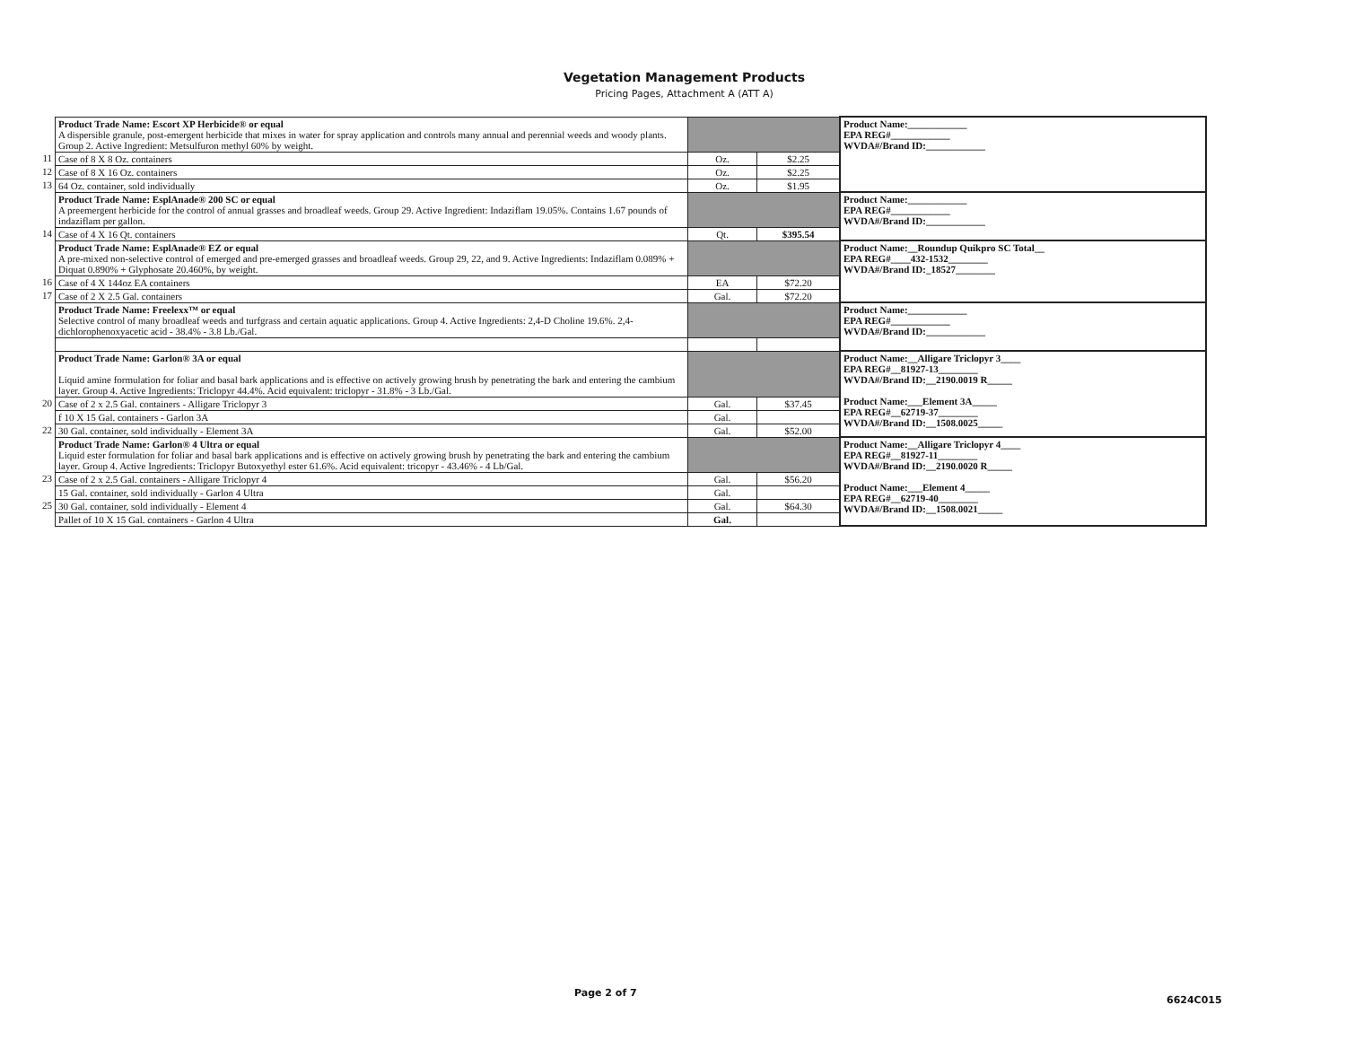Vegetation Management Products
Pricing Pages, Attachment A (ATT A)
| | Product Trade Name: Escort XP Herbicide® or equal A dispersible granule, post-emergent herbicide that mixes in water for spray application and controls many annual and perennial weeds and woody plants. Group 2. Active Ingredient: Metsulfuron methyl 60% by weight. | | | Product Name:____________ EPA REG#____________ WVDA#/Brand ID:____________ |
| 11 | Case of 8 X 8 Oz. containers | Oz. | $2.25 | |
| 12 | Case of 8 X 16 Oz. containers | Oz. | $2.25 | |
| 13 | 64 Oz. container, sold individually | Oz. | $1.95 | |
| | Product Trade Name: EsplAnade® 200 SC or equal A preemergent herbicide for the control of annual grasses and broadleaf weeds. Group 29. Active Ingredient: Indaziflam 19.05%. Contains 1.67 pounds of indaziflam per gallon. | | | Product Name:____________ EPA REG#____________ WVDA#/Brand ID:____________ |
| 14 | Case of 4 X 16 Qt. containers | Qt. | $395.54 | |
| | Product Trade Name: EsplAnade® EZ or equal A pre-mixed non-selective control of emerged and pre-emerged grasses and broadleaf weeds. Group 29, 22, and 9. Active Ingredients: Indaziflam 0.089% + Diquat 0.890% + Glyphosate 20.460%, by weight. | | | Product Name:__Roundup Quikpro SC Total__ EPA REG#____432-1532________ WVDA#/Brand ID:_18527________ |
| 16 | Case of 4 X 144oz EA containers | EA | $72.20 | |
| 17 | Case of 2 X 2.5 Gal. containers | Gal. | $72.20 | |
| | Product Trade Name: Freelexx™ or equal Selective control of many broadleaf weeds and turfgrass and certain aquatic applications. Group 4. Active Ingredients: 2,4-D Choline 19.6%. 2,4-dichlorophenoxyacetic acid - 38.4% - 3.8 Lb./Gal. | | | Product Name:____________ EPA REG#____________ WVDA#/Brand ID:____________ |
| | Product Trade Name: Garlon® 3A or equal Liquid amine formulation for foliar and basal bark applications and is effective on actively growing brush by penetrating the bark and entering the cambium layer. Group 4. Active Ingredients: Triclopyr 44.4%. Acid equivalent: triclopyr - 31.8% - 3 Lb./Gal. | | | Product Name:__Alligare Triclopyr 3____ EPA REG#__81927-13________ WVDA#/Brand ID:__2190.0019 R_____ Product Name:___Element 3A_____ EPA REG#__62719-37________ WVDA#/Brand ID:__1508.0025_____ |
| 20 | Case of 2 x 2.5 Gal. containers - Alligare Triclopyr 3 | Gal. | $37.45 | |
| | f 10 X 15 Gal. containers - Garlon 3A | Gal. | | |
| 22 | 30 Gal. container, sold individually - Element 3A | Gal. | $52.00 | |
| | Product Trade Name: Garlon® 4 Ultra or equal Liquid ester formulation for foliar and basal bark applications and is effective on actively growing brush by penetrating the bark and entering the cambium layer. Group 4. Active Ingredients: Triclopyr Butoxyethyl ester 61.6%. Acid equivalent: tricopyr - 43.46% - 4 Lb/Gal. | | | Product Name:__Alligare Triclopyr 4____ EPA REG#__81927-11________ WVDA#/Brand ID:__2190.0020 R_____ Product Name:___Element 4_____ EPA REG#__62719-40________ WVDA#/Brand ID:__1508.0021_____ |
| 23 | Case of 2 x 2.5 Gal. containers - Alligare Triclopyr 4 | Gal. | $56.20 | |
| | 15 Gal. container, sold individually - Garlon 4 Ultra | Gal. | | |
| 25 | 30 Gal. container, sold individually - Element 4 | Gal. | $64.30 | |
| | Pallet of 10 X 15 Gal. containers - Garlon 4 Ultra | Gal. | | |
Page 2 of 7
6624C015